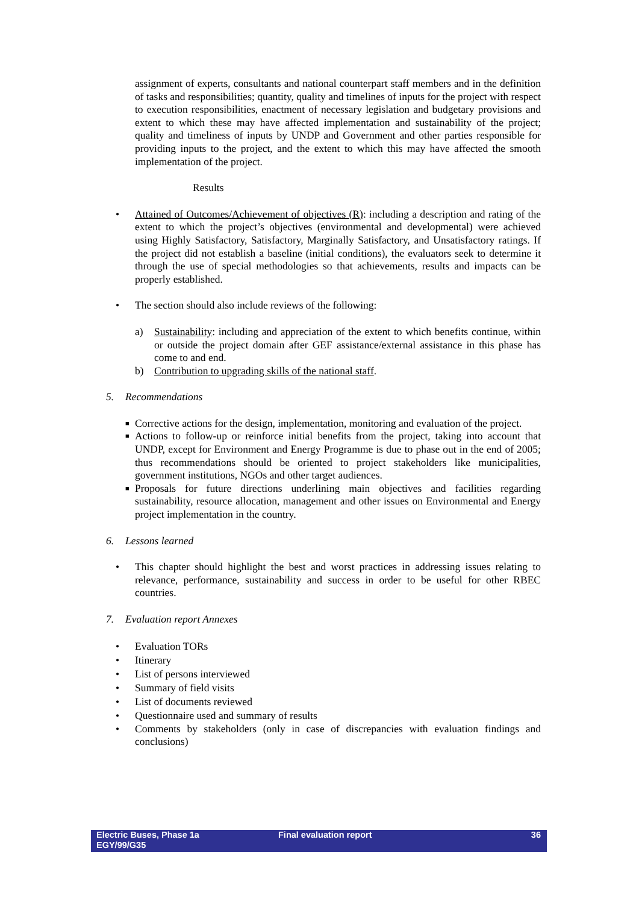assignment of experts, consultants and national counterpart staff members and in the definition of tasks and responsibilities; quantity, quality and timelines of inputs for the project with respect to execution responsibilities, enactment of necessary legislation and budgetary provisions and extent to which these may have affected implementation and sustainability of the project; quality and timeliness of inputs by UNDP and Government and other parties responsible for providing inputs to the project, and the extent to which this may have affected the smooth implementation of the project.
Results
• Attained of Outcomes/Achievement of objectives (R): including a description and rating of the extent to which the project’s objectives (environmental and developmental) were achieved using Highly Satisfactory, Satisfactory, Marginally Satisfactory, and Unsatisfactory ratings. If the project did not establish a baseline (initial conditions), the evaluators seek to determine it through the use of special methodologies so that achievements, results and impacts can be properly established.
• The section should also include reviews of the following:
a) Sustainability: including and appreciation of the extent to which benefits continue, within or outside the project domain after GEF assistance/external assistance in this phase has come to and end.
b) Contribution to upgrading skills of the national staff.
5. Recommendations
■ Corrective actions for the design, implementation, monitoring and evaluation of the project.
■ Actions to follow-up or reinforce initial benefits from the project, taking into account that UNDP, except for Environment and Energy Programme is due to phase out in the end of 2005; thus recommendations should be oriented to project stakeholders like municipalities, government institutions, NGOs and other target audiences.
■ Proposals for future directions underlining main objectives and facilities regarding sustainability, resource allocation, management and other issues on Environmental and Energy project implementation in the country.
6. Lessons learned
• This chapter should highlight the best and worst practices in addressing issues relating to relevance, performance, sustainability and success in order to be useful for other RBEC countries.
7. Evaluation report Annexes
• Evaluation TORs
• Itinerary
• List of persons interviewed
• Summary of field visits
• List of documents reviewed
• Questionnaire used and summary of results
• Comments by stakeholders (only in case of discrepancies with evaluation findings and conclusions)
Electric Buses, Phase 1a
EGY/99/G35
Final evaluation report 36